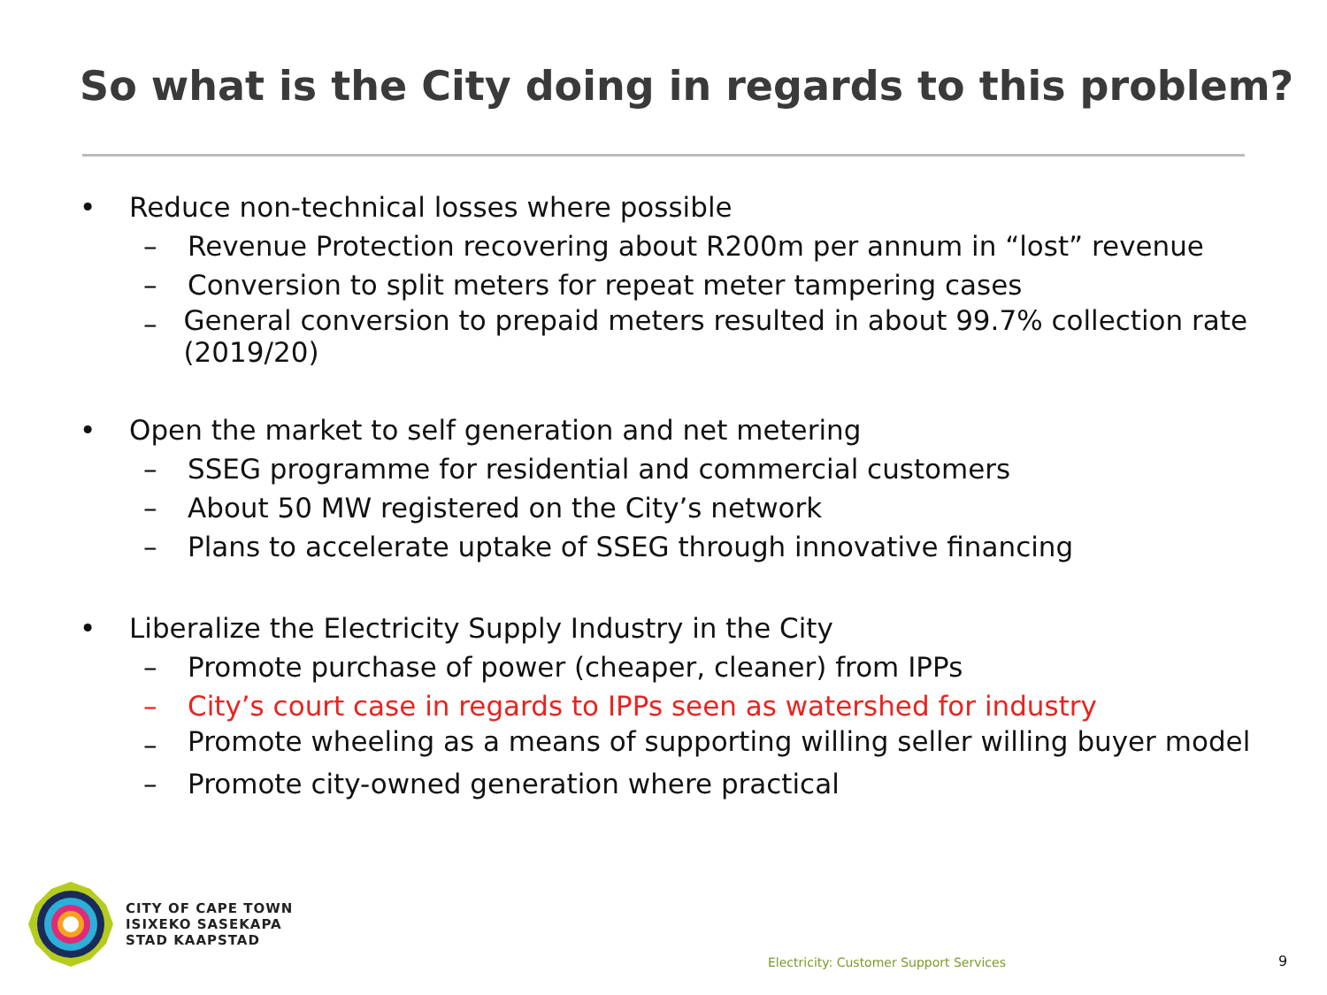So what is the City doing in regards to this problem?
• Reduce non-technical losses where possible
– Revenue Protection recovering about R200m per annum in “lost” revenue
– Conversion to split meters for repeat meter tampering cases
– General conversion to prepaid meters resulted in about 99.7% collection rate (2019/20)
• Open the market to self generation and net metering
– SSEG programme for residential and commercial customers
– About 50 MW registered on the City’s network
– Plans to accelerate uptake of SSEG through innovative financing
• Liberalize the Electricity Supply Industry in the City
– Promote purchase of power (cheaper, cleaner) from IPPs
– City’s court case in regards to IPPs seen as watershed for industry
– Promote wheeling as a means of supporting willing seller willing buyer model
– Promote city-owned generation where practical
CITY OF CAPE TOWN
ISIXEKO SASEKAPA
STAD KAAPSTAD
Electricity: Customer Support Services
9